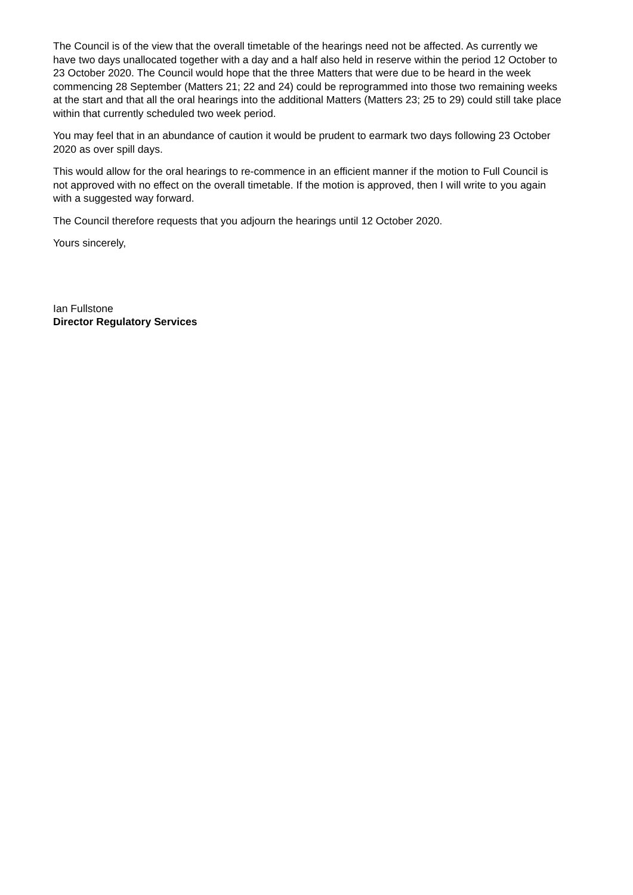The Council is of the view that the overall timetable of the hearings need not be affected. As currently we have two days unallocated together with a day and a half also held in reserve within the period 12 October to 23 October 2020. The Council would hope that the three Matters that were due to be heard in the week commencing 28 September (Matters 21; 22 and 24) could be reprogrammed into those two remaining weeks at the start and that all the oral hearings into the additional Matters (Matters 23; 25 to 29) could still take place within that currently scheduled two week period.
You may feel that in an abundance of caution it would be prudent to earmark two days following 23 October 2020 as over spill days.
This would allow for the oral hearings to re-commence in an efficient manner if the motion to Full Council is not approved with no effect on the overall timetable. If the motion is approved, then I will write to you again with a suggested way forward.
The Council therefore requests that you adjourn the hearings until 12 October 2020.
Yours sincerely,
Ian Fullstone
Director Regulatory Services